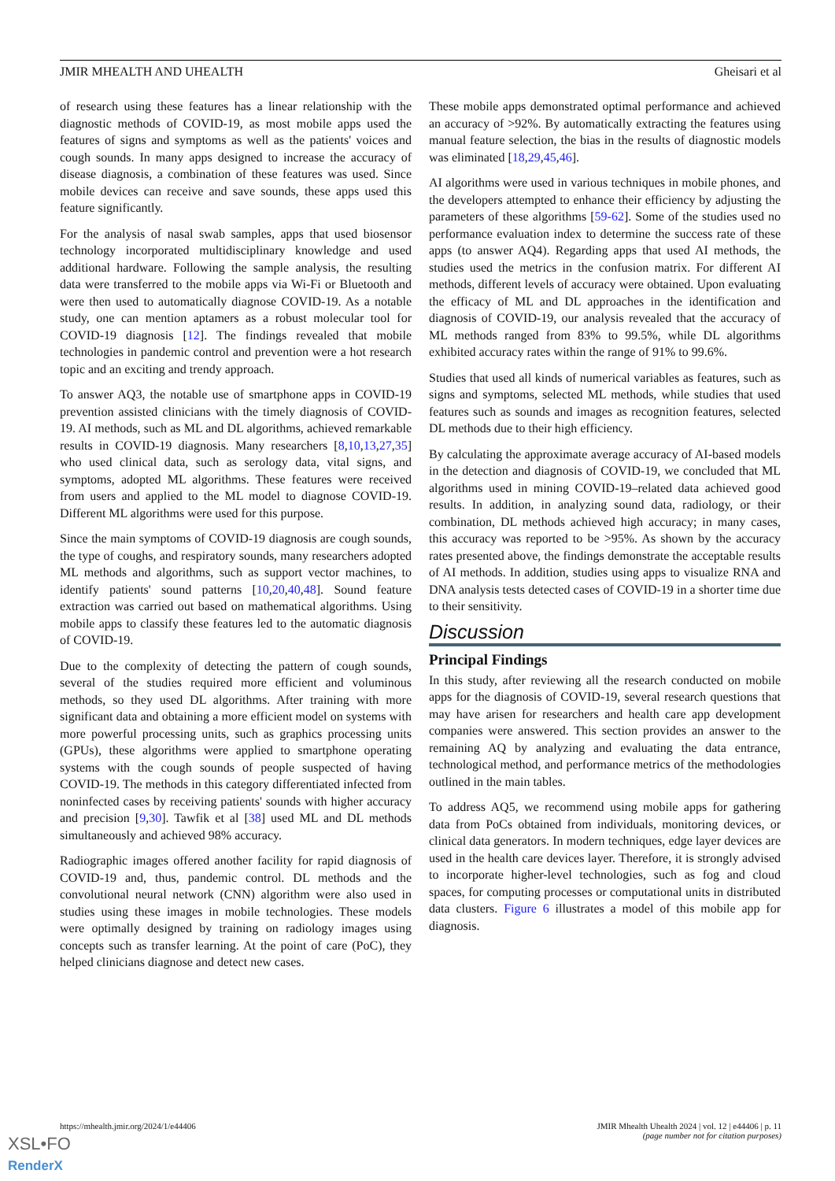JMIR MHEALTH AND UHEALTH Gheisari et al
of research using these features has a linear relationship with the diagnostic methods of COVID-19, as most mobile apps used the features of signs and symptoms as well as the patients' voices and cough sounds. In many apps designed to increase the accuracy of disease diagnosis, a combination of these features was used. Since mobile devices can receive and save sounds, these apps used this feature significantly.
For the analysis of nasal swab samples, apps that used biosensor technology incorporated multidisciplinary knowledge and used additional hardware. Following the sample analysis, the resulting data were transferred to the mobile apps via Wi-Fi or Bluetooth and were then used to automatically diagnose COVID-19. As a notable study, one can mention aptamers as a robust molecular tool for COVID-19 diagnosis [12]. The findings revealed that mobile technologies in pandemic control and prevention were a hot research topic and an exciting and trendy approach.
To answer AQ3, the notable use of smartphone apps in COVID-19 prevention assisted clinicians with the timely diagnosis of COVID-19. AI methods, such as ML and DL algorithms, achieved remarkable results in COVID-19 diagnosis. Many researchers [8,10,13,27,35] who used clinical data, such as serology data, vital signs, and symptoms, adopted ML algorithms. These features were received from users and applied to the ML model to diagnose COVID-19. Different ML algorithms were used for this purpose.
Since the main symptoms of COVID-19 diagnosis are cough sounds, the type of coughs, and respiratory sounds, many researchers adopted ML methods and algorithms, such as support vector machines, to identify patients' sound patterns [10,20,40,48]. Sound feature extraction was carried out based on mathematical algorithms. Using mobile apps to classify these features led to the automatic diagnosis of COVID-19.
Due to the complexity of detecting the pattern of cough sounds, several of the studies required more efficient and voluminous methods, so they used DL algorithms. After training with more significant data and obtaining a more efficient model on systems with more powerful processing units, such as graphics processing units (GPUs), these algorithms were applied to smartphone operating systems with the cough sounds of people suspected of having COVID-19. The methods in this category differentiated infected from noninfected cases by receiving patients' sounds with higher accuracy and precision [9,30]. Tawfik et al [38] used ML and DL methods simultaneously and achieved 98% accuracy.
Radiographic images offered another facility for rapid diagnosis of COVID-19 and, thus, pandemic control. DL methods and the convolutional neural network (CNN) algorithm were also used in studies using these images in mobile technologies. These models were optimally designed by training on radiology images using concepts such as transfer learning. At the point of care (PoC), they helped clinicians diagnose and detect new cases.
These mobile apps demonstrated optimal performance and achieved an accuracy of >92%. By automatically extracting the features using manual feature selection, the bias in the results of diagnostic models was eliminated [18,29,45,46].
AI algorithms were used in various techniques in mobile phones, and the developers attempted to enhance their efficiency by adjusting the parameters of these algorithms [59-62]. Some of the studies used no performance evaluation index to determine the success rate of these apps (to answer AQ4). Regarding apps that used AI methods, the studies used the metrics in the confusion matrix. For different AI methods, different levels of accuracy were obtained. Upon evaluating the efficacy of ML and DL approaches in the identification and diagnosis of COVID-19, our analysis revealed that the accuracy of ML methods ranged from 83% to 99.5%, while DL algorithms exhibited accuracy rates within the range of 91% to 99.6%.
Studies that used all kinds of numerical variables as features, such as signs and symptoms, selected ML methods, while studies that used features such as sounds and images as recognition features, selected DL methods due to their high efficiency.
By calculating the approximate average accuracy of AI-based models in the detection and diagnosis of COVID-19, we concluded that ML algorithms used in mining COVID-19–related data achieved good results. In addition, in analyzing sound data, radiology, or their combination, DL methods achieved high accuracy; in many cases, this accuracy was reported to be >95%. As shown by the accuracy rates presented above, the findings demonstrate the acceptable results of AI methods. In addition, studies using apps to visualize RNA and DNA analysis tests detected cases of COVID-19 in a shorter time due to their sensitivity.
Discussion
Principal Findings
In this study, after reviewing all the research conducted on mobile apps for the diagnosis of COVID-19, several research questions that may have arisen for researchers and health care app development companies were answered. This section provides an answer to the remaining AQ by analyzing and evaluating the data entrance, technological method, and performance metrics of the methodologies outlined in the main tables.
To address AQ5, we recommend using mobile apps for gathering data from PoCs obtained from individuals, monitoring devices, or clinical data generators. In modern techniques, edge layer devices are used in the health care devices layer. Therefore, it is strongly advised to incorporate higher-level technologies, such as fog and cloud spaces, for computing processes or computational units in distributed data clusters. Figure 6 illustrates a model of this mobile app for diagnosis.
https://mhealth.jmir.org/2024/1/e44406 JMIR Mhealth Uhealth 2024 | vol. 12 | e44406 | p. 11
(page number not for citation purposes)
XSL•FO
RenderX